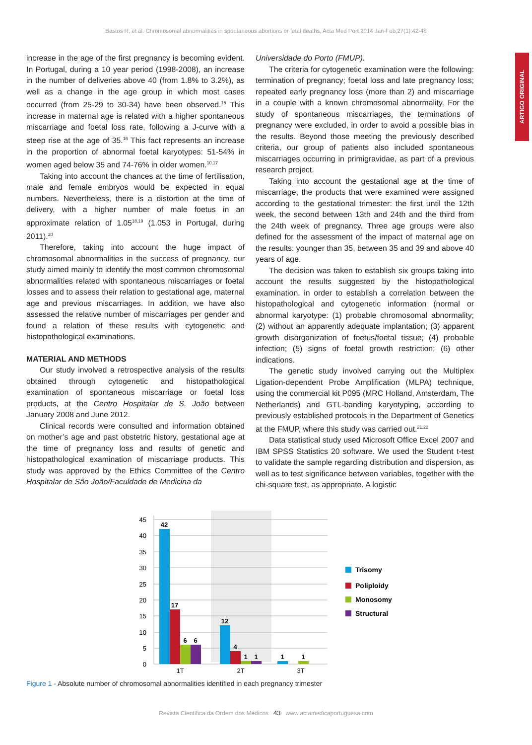Bastos R, et al. Chromosomal abnormalities in spontaneous abortions or fetal deaths, Acta Med Port 2014 Jan-Feb;27(1):42-48
ARTIGO ORIGINAL
increase in the age of the first pregnancy is becoming evident. In Portugal, during a 10 year period (1998-2008), an increase in the number of deliveries above 40 (from 1.8% to 3.2%), as well as a change in the age group in which most cases occurred (from 25-29 to 30-34) have been observed.<sup>15</sup> This increase in maternal age is related with a higher spontaneous miscarriage and foetal loss rate, following a J-curve with a steep rise at the age of 35.<sup>16</sup> This fact represents an increase in the proportion of abnormal foetal karyotypes: 51-54% in women aged below 35 and 74-76% in older women.<sup>10,17</sup>
Taking into account the chances at the time of fertilisation, male and female embryos would be expected in equal numbers. Nevertheless, there is a distortion at the time of delivery, with a higher number of male foetus in an approximate relation of 1.05<sup>18,19</sup> (1.053 in Portugal, during 2011).<sup>20</sup>
Therefore, taking into account the huge impact of chromosomal abnormalities in the success of pregnancy, our study aimed mainly to identify the most common chromosomal abnormalities related with spontaneous miscarriages or foetal losses and to assess their relation to gestational age, maternal age and previous miscarriages. In addition, we have also assessed the relative number of miscarriages per gender and found a relation of these results with cytogenetic and histopathological examinations.
MATERIAL AND METHODS
Our study involved a retrospective analysis of the results obtained through cytogenetic and histopathological examination of spontaneous miscarriage or foetal loss products, at the Centro Hospitalar de S. João between January 2008 and June 2012.
Clinical records were consulted and information obtained on mother’s age and past obstetric history, gestational age at the time of pregnancy loss and results of genetic and histopathological examination of miscarriage products. This study was approved by the Ethics Committee of the Centro Hospitalar de São João/Faculdade de Medicina da
Universidade do Porto (FMUP).
The criteria for cytogenetic examination were the following: termination of pregnancy; foetal loss and late pregnancy loss; repeated early pregnancy loss (more than 2) and miscarriage in a couple with a known chromosomal abnormality. For the study of spontaneous miscarriages, the terminations of pregnancy were excluded, in order to avoid a possible bias in the results. Beyond those meeting the previously described criteria, our group of patients also included spontaneous miscarriages occurring in primigravidae, as part of a previous research project.
Taking into account the gestational age at the time of miscarriage, the products that were examined were assigned according to the gestational trimester: the first until the 12th week, the second between 13th and 24th and the third from the 24th week of pregnancy. Three age groups were also defined for the assessment of the impact of maternal age on the results: younger than 35, between 35 and 39 and above 40 years of age.
The decision was taken to establish six groups taking into account the results suggested by the histopathological examination, in order to establish a correlation between the histopathological and cytogenetic information (normal or abnormal karyotype: (1) probable chromosomal abnormality; (2) without an apparently adequate implantation; (3) apparent growth disorganization of foetus/foetal tissue; (4) probable infection; (5) signs of foetal growth restriction; (6) other indications.
The genetic study involved carrying out the Multiplex Ligation-dependent Probe Amplification (MLPA) technique, using the commercial kit P095 (MRC Holland, Amsterdam, The Netherlands) and GTL-banding karyotyping, according to previously established protocols in the Department of Genetics at the FMUP, where this study was carried out.<sup>21,22</sup>
Data statistical study used Microsoft Office Excel 2007 and IBM SPSS Statistics 20 software. We used the Student t-test to validate the sample regarding distribution and dispersion, as well as to test significance between variables, together with the chi-square test, as appropriate. A logistic
45
40
35
30
25
20
15
10
5
0
42
17
6
6
12
4
1
1
1
1
1T
2T
3T
Trisomy
Poliploidy
Monosomy
Structural
Figure 1 - Absolute number of chromosomal abnormalities identified in each pregnancy trimester
Revista Científica da Ordem dos Médicos 43 www.actamedicaportuguesa.com